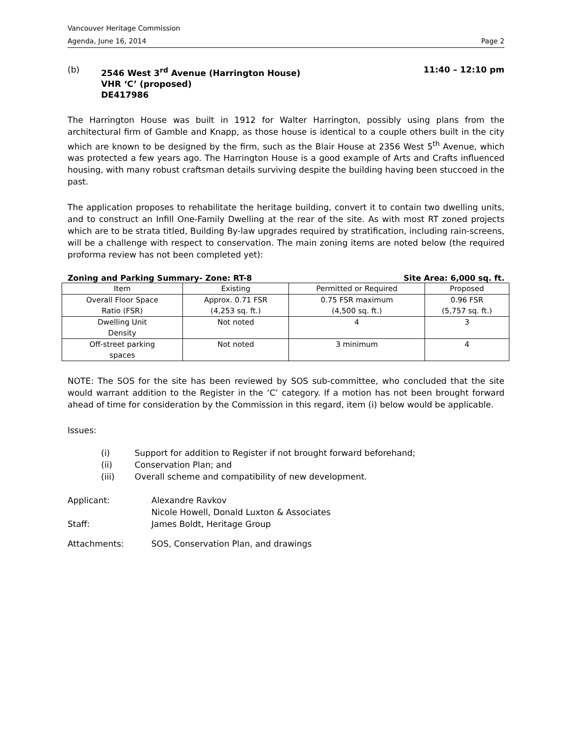Vancouver Heritage Commission
Agenda, June 16, 2014 Page 2
(b)
2546 West 3<sup>rd</sup> Avenue (Harrington House)
VHR ‘C’ (proposed)
DE417986
11:40 – 12:10 pm
The Harrington House was built in 1912 for Walter Harrington, possibly using plans from the architectural firm of Gamble and Knapp, as those house is identical to a couple others built in the city which are known to be designed by the firm, such as the Blair House at 2356 West 5<sup>th</sup> Avenue, which was protected a few years ago. The Harrington House is a good example of Arts and Crafts influenced housing, with many robust craftsman details surviving despite the building having been stuccoed in the past.
The application proposes to rehabilitate the heritage building, convert it to contain two dwelling units, and to construct an Infill One-Family Dwelling at the rear of the site. As with most RT zoned projects which are to be strata titled, Building By-law upgrades required by stratification, including rain-screens, will be a challenge with respect to conservation. The main zoning items are noted below (the required proforma review has not been completed yet):
Zoning and Parking Summary- Zone: RT-8 Site Area: 6,000 sq. ft.
| Item | Existing | Permitted or Required | Proposed |
| Overall Floor Space Ratio (FSR) | Approx. 0.71 FSR (4,253 sq. ft.) | 0.75 FSR maximum (4,500 sq. ft.) | 0.96 FSR (5,757 sq. ft.) |
| Dwelling Unit Density | Not noted | 4 | 3 |
| Off-street parking spaces | Not noted | 3 minimum | 4 |
NOTE: The SOS for the site has been reviewed by SOS sub-committee, who concluded that the site would warrant addition to the Register in the ‘C’ category. If a motion has not been brought forward ahead of time for consideration by the Commission in this regard, item (i) below would be applicable.
Issues:
(i) Support for addition to Register if not brought forward beforehand;
(ii) Conservation Plan; and
(iii) Overall scheme and compatibility of new development.
Applicant: Alexandre Ravkov
Nicole Howell, Donald Luxton & Associates
Staff: James Boldt, Heritage Group
Attachments: SOS, Conservation Plan, and drawings